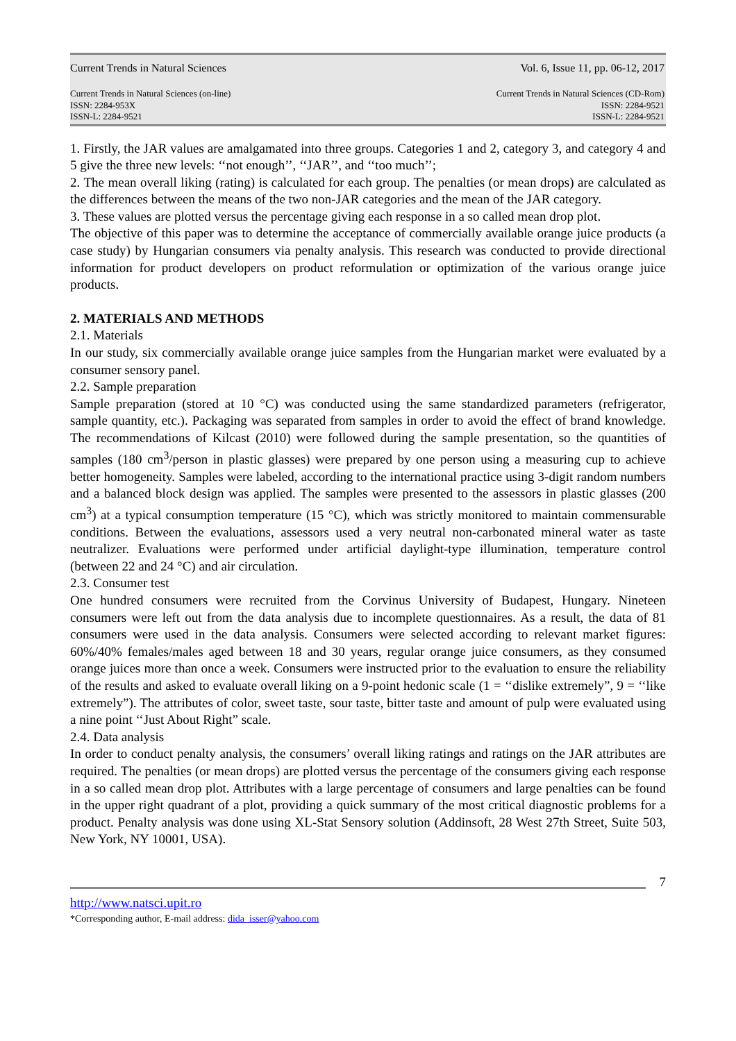Current Trends in Natural Sciences Vol. 6, Issue 11, pp. 06-12, 2017
Current Trends in Natural Sciences (on-line)
ISSN: 2284-953X
ISSN-L: 2284-9521
Current Trends in Natural Sciences (CD-Rom)
ISSN: 2284-9521
ISSN-L: 2284-9521
1. Firstly, the JAR values are amalgamated into three groups. Categories 1 and 2, category 3, and category 4 and 5 give the three new levels: ‘‘not enough’’, ‘‘JAR’’, and ‘‘too much’’;
2. The mean overall liking (rating) is calculated for each group. The penalties (or mean drops) are calculated as the differences between the means of the two non-JAR categories and the mean of the JAR category.
3. These values are plotted versus the percentage giving each response in a so called mean drop plot.
The objective of this paper was to determine the acceptance of commercially available orange juice products (a case study) by Hungarian consumers via penalty analysis. This research was conducted to provide directional information for product developers on product reformulation or optimization of the various orange juice products.
2. MATERIALS AND METHODS
2.1. Materials
In our study, six commercially available orange juice samples from the Hungarian market were evaluated by a consumer sensory panel.
2.2. Sample preparation
Sample preparation (stored at 10 °C) was conducted using the same standardized parameters (refrigerator, sample quantity, etc.). Packaging was separated from samples in order to avoid the effect of brand knowledge. The recommendations of Kilcast (2010) were followed during the sample presentation, so the quantities of samples (180 cm<sup>3</sup>/person in plastic glasses) were prepared by one person using a measuring cup to achieve better homogeneity. Samples were labeled, according to the international practice using 3-digit random numbers and a balanced block design was applied. The samples were presented to the assessors in plastic glasses (200 cm<sup>3</sup>) at a typical consumption temperature (15 °C), which was strictly monitored to maintain commensurable conditions. Between the evaluations, assessors used a very neutral non-carbonated mineral water as taste neutralizer. Evaluations were performed under artificial daylight-type illumination, temperature control (between 22 and 24 °C) and air circulation.
2.3. Consumer test
One hundred consumers were recruited from the Corvinus University of Budapest, Hungary. Nineteen consumers were left out from the data analysis due to incomplete questionnaires. As a result, the data of 81 consumers were used in the data analysis. Consumers were selected according to relevant market figures: 60%/40% females/males aged between 18 and 30 years, regular orange juice consumers, as they consumed orange juices more than once a week. Consumers were instructed prior to the evaluation to ensure the reliability of the results and asked to evaluate overall liking on a 9-point hedonic scale (1 = ‘‘dislike extremely”, 9 = ‘‘like extremely”). The attributes of color, sweet taste, sour taste, bitter taste and amount of pulp were evaluated using a nine point ‘‘Just About Right” scale.
2.4. Data analysis
In order to conduct penalty analysis, the consumers’ overall liking ratings and ratings on the JAR attributes are required. The penalties (or mean drops) are plotted versus the percentage of the consumers giving each response in a so called mean drop plot. Attributes with a large percentage of consumers and large penalties can be found in the upper right quadrant of a plot, providing a quick summary of the most critical diagnostic problems for a product. Penalty analysis was done using XL-Stat Sensory solution (Addinsoft, 28 West 27th Street, Suite 503, New York, NY 10001, USA).
7
http://www.natsci.upit.ro
*Corresponding author, E-mail address: dida_isser@yahoo.com